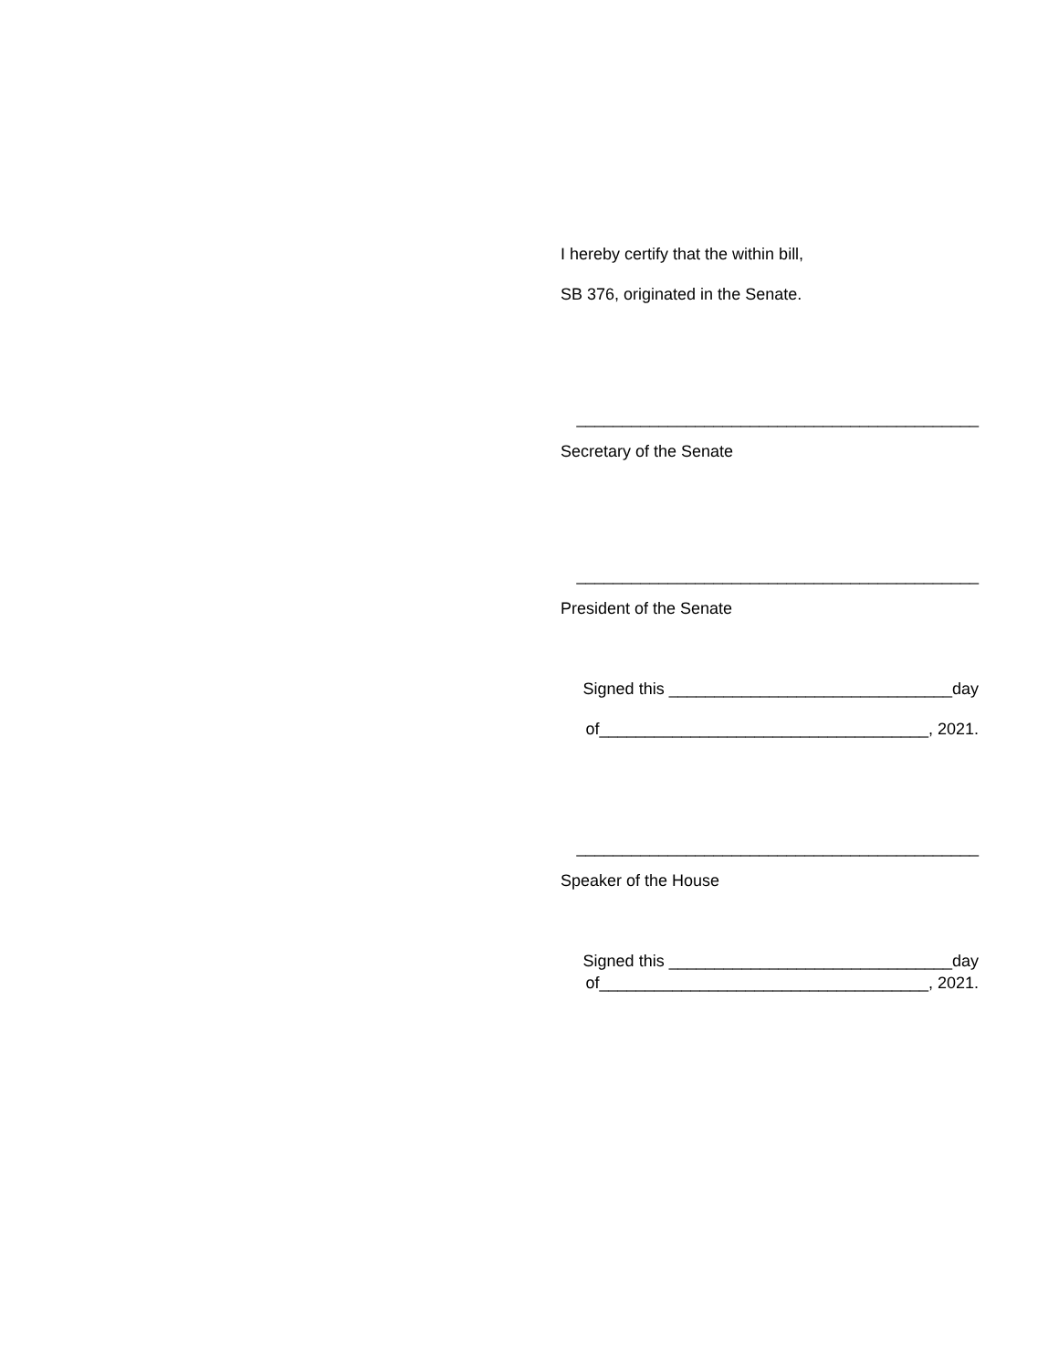I hereby certify that the within bill,
SB 376, originated in the Senate.
____________________________________________
Secretary of the Senate
____________________________________________
President of the Senate
Signed this _______________________________day
of____________________________________, 2021.
____________________________________________
Speaker of the House
Signed this _______________________________day
of____________________________________, 2021.